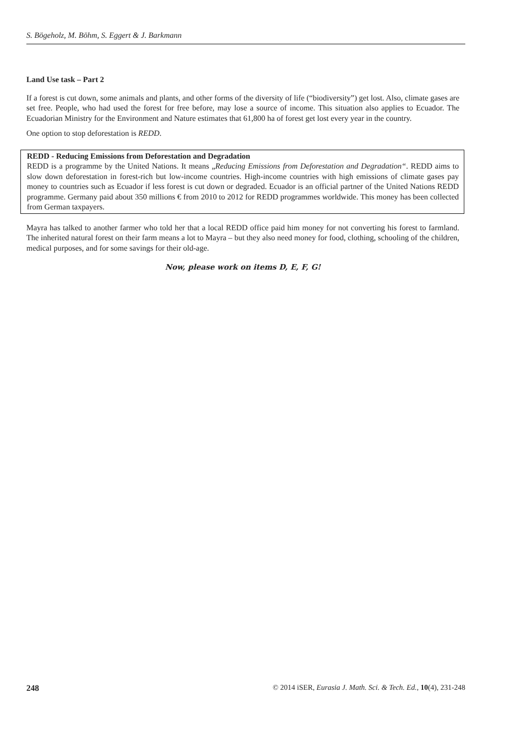S. Bögeholz, M. Böhm, S. Eggert & J. Barkmann
Land Use task – Part 2
If a forest is cut down, some animals and plants, and other forms of the diversity of life (“biodiversity”) get lost. Also, climate gases are set free. People, who had used the forest for free before, may lose a source of income. This situation also applies to Ecuador. The Ecuadorian Ministry for the Environment and Nature estimates that 61,800 ha of forest get lost every year in the country.
One option to stop deforestation is REDD.
REDD - Reducing Emissions from Deforestation and Degradation
REDD is a programme by the United Nations. It means „Reducing Emissions from Deforestation and Degradation“. REDD aims to slow down deforestation in forest-rich but low-income countries. High-income countries with high emissions of climate gases pay money to countries such as Ecuador if less forest is cut down or degraded. Ecuador is an official partner of the United Nations REDD programme. Germany paid about 350 millions € from 2010 to 2012 for REDD programmes worldwide. This money has been collected from German taxpayers.
Mayra has talked to another farmer who told her that a local REDD office paid him money for not converting his forest to farmland. The inherited natural forest on their farm means a lot to Mayra – but they also need money for food, clothing, schooling of the children, medical purposes, and for some savings for their old-age.
Now, please work on items D, E, F, G!
248 © 2014 iSER, Eurasia J. Math. Sci. & Tech. Ed., 10(4), 231-248